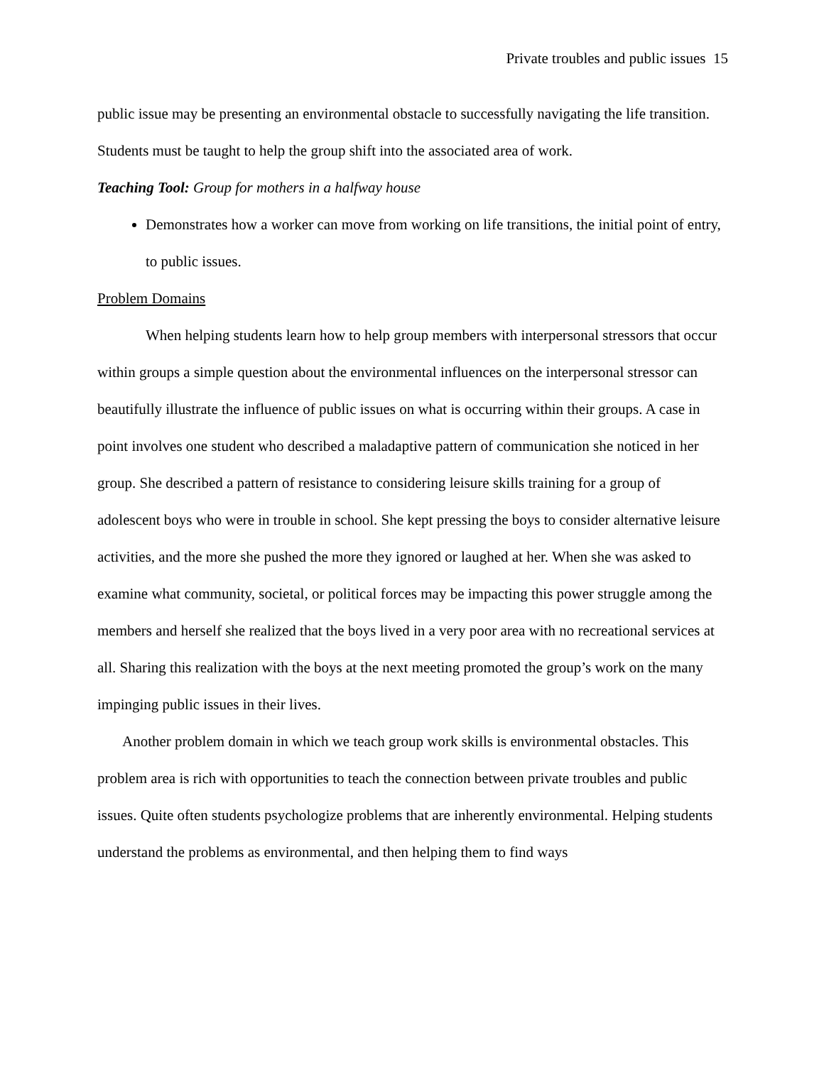Private troubles and public issues 15
public issue may be presenting an environmental obstacle to successfully navigating the life transition. Students must be taught to help the group shift into the associated area of work.
Teaching Tool: Group for mothers in a halfway house
Demonstrates how a worker can move from working on life transitions, the initial point of entry, to public issues.
Problem Domains
When helping students learn how to help group members with interpersonal stressors that occur within groups a simple question about the environmental influences on the interpersonal stressor can beautifully illustrate the influence of public issues on what is occurring within their groups. A case in point involves one student who described a maladaptive pattern of communication she noticed in her group. She described a pattern of resistance to considering leisure skills training for a group of adolescent boys who were in trouble in school. She kept pressing the boys to consider alternative leisure activities, and the more she pushed the more they ignored or laughed at her. When she was asked to examine what community, societal, or political forces may be impacting this power struggle among the members and herself she realized that the boys lived in a very poor area with no recreational services at all. Sharing this realization with the boys at the next meeting promoted the group’s work on the many impinging public issues in their lives.
Another problem domain in which we teach group work skills is environmental obstacles. This problem area is rich with opportunities to teach the connection between private troubles and public issues. Quite often students psychologize problems that are inherently environmental. Helping students understand the problems as environmental, and then helping them to find ways